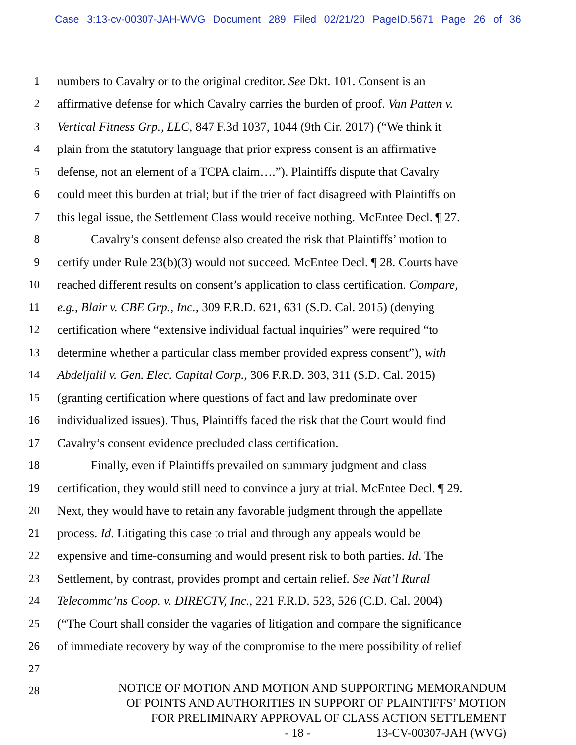Case 3:13-cv-00307-JAH-WVG Document 289 Filed 02/21/20 PageID.5671 Page 26 of 36
1 numbers to Cavalry or to the original creditor. See Dkt. 101. Consent is an
2 affirmative defense for which Cavalry carries the burden of proof. Van Patten v.
3 Vertical Fitness Grp., LLC, 847 F.3d 1037, 1044 (9th Cir. 2017) (“We think it
4 plain from the statutory language that prior express consent is an affirmative
5 defense, not an element of a TCPA claim….”). Plaintiffs dispute that Cavalry
6 could meet this burden at trial; but if the trier of fact disagreed with Plaintiffs on
7 this legal issue, the Settlement Class would receive nothing. McEntee Decl. ¶ 27.
8 Cavalry’s consent defense also created the risk that Plaintiffs’ motion to
9 certify under Rule 23(b)(3) would not succeed. McEntee Decl. ¶ 28. Courts have
10 reached different results on consent’s application to class certification. Compare,
11 e.g., Blair v. CBE Grp., Inc., 309 F.R.D. 621, 631 (S.D. Cal. 2015) (denying
12 certification where “extensive individual factual inquiries” were required “to
13 determine whether a particular class member provided express consent”), with
14 Abdeljalil v. Gen. Elec. Capital Corp., 306 F.R.D. 303, 311 (S.D. Cal. 2015)
15 (granting certification where questions of fact and law predominate over
16 individualized issues). Thus, Plaintiffs faced the risk that the Court would find
17 Cavalry’s consent evidence precluded class certification.
18 Finally, even if Plaintiffs prevailed on summary judgment and class
19 certification, they would still need to convince a jury at trial. McEntee Decl. ¶ 29.
20 Next, they would have to retain any favorable judgment through the appellate
21 process. Id. Litigating this case to trial and through any appeals would be
22 expensive and time-consuming and would present risk to both parties. Id. The
23 Settlement, by contrast, provides prompt and certain relief. See Nat’l Rural
24 Telecommc’ns Coop. v. DIRECTV, Inc., 221 F.R.D. 523, 526 (C.D. Cal. 2004)
25 (“The Court shall consider the vagaries of litigation and compare the significance
26 of immediate recovery by way of the compromise to the mere possibility of relief
27
28 NOTICE OF MOTION AND MOTION AND SUPPORTING MEMORANDUM
OF POINTS AND AUTHORITIES IN SUPPORT OF PLAINTIFFS’ MOTION
FOR PRELIMINARY APPROVAL OF CLASS ACTION SETTLEMENT
- 18 - 13-CV-00307-JAH (WVG)